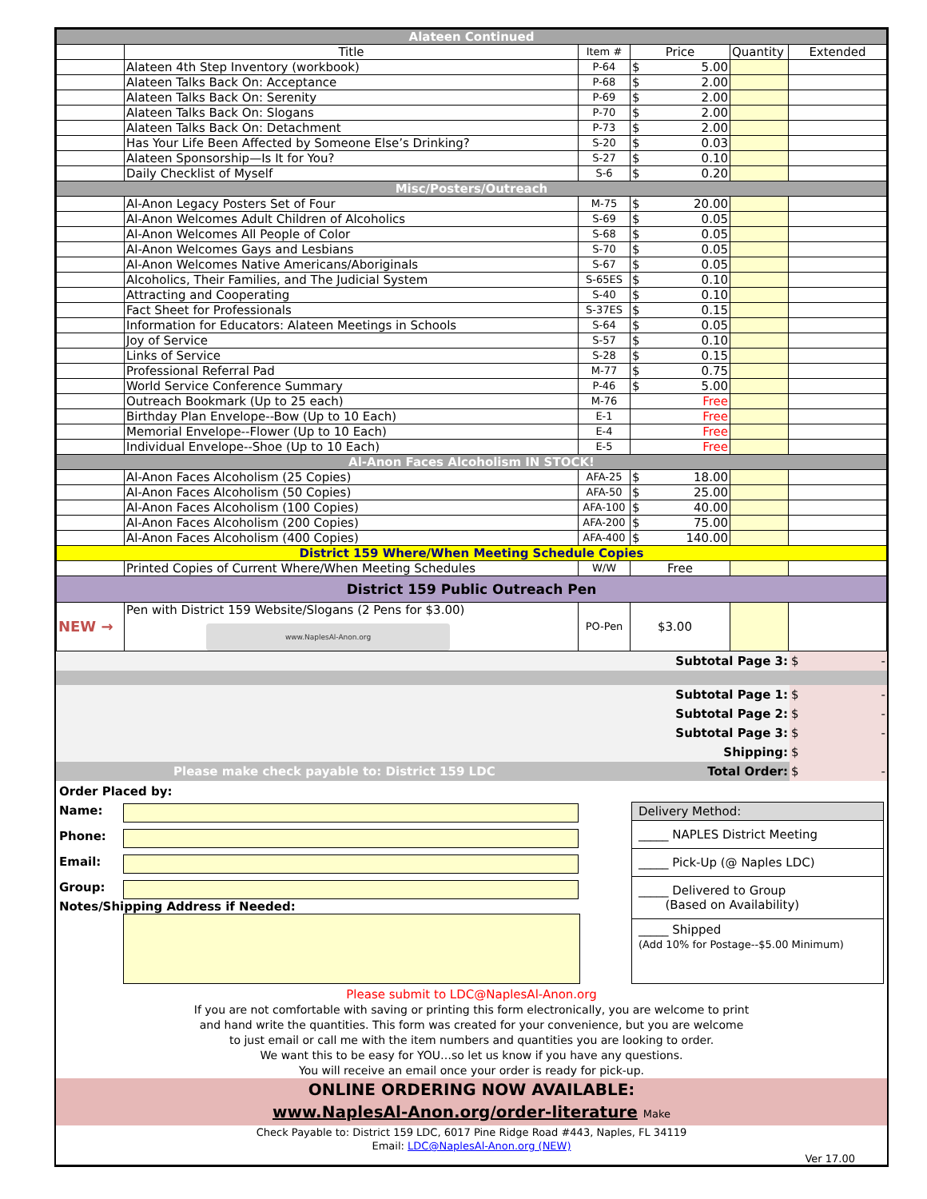| Alateen Continued | | | | | |
| | Title | Item # | Price | Quantity | Extended |
| | Alateen 4th Step Inventory (workbook) | P-64 | $ 5.00 | | |
| | Alateen Talks Back On: Acceptance | P-68 | $ 2.00 | | |
| | Alateen Talks Back On: Serenity | P-69 | $ 2.00 | | |
| | Alateen Talks Back On: Slogans | P-70 | $ 2.00 | | |
| | Alateen Talks Back On: Detachment | P-73 | $ 2.00 | | |
| | Has Your Life Been Affected by Someone Else’s Drinking? | S-20 | $ 0.03 | | |
| | Alateen Sponsorship—Is It for You? | S-27 | $ 0.10 | | |
| | Daily Checklist of Myself | S-6 | $ 0.20 | | |
| Misc/Posters/Outreach | | | | | |
| | Al-Anon Legacy Posters Set of Four | M-75 | $ 20.00 | | |
| | Al-Anon Welcomes Adult Children of Alcoholics | S-69 | $ 0.05 | | |
| | Al-Anon Welcomes All People of Color | S-68 | $ 0.05 | | |
| | Al-Anon Welcomes Gays and Lesbians | S-70 | $ 0.05 | | |
| | Al-Anon Welcomes Native Americans/Aboriginals | S-67 | $ 0.05 | | |
| | Alcoholics, Their Families, and The Judicial System | S-65ES | $ 0.10 | | |
| | Attracting and Cooperating | S-40 | $ 0.10 | | |
| | Fact Sheet for Professionals | S-37ES | $ 0.15 | | |
| | Information for Educators: Alateen Meetings in Schools | S-64 | $ 0.05 | | |
| | Joy of Service | S-57 | $ 0.10 | | |
| | Links of Service | S-28 | $ 0.15 | | |
| | Professional Referral Pad | M-77 | $ 0.75 | | |
| | World Service Conference Summary | P-46 | $ 5.00 | | |
| | Outreach Bookmark (Up to 25 each) | M-76 | Free | | |
| | Birthday Plan Envelope--Bow (Up to 10 Each) | E-1 | Free | | |
| | Memorial Envelope--Flower (Up to 10 Each) | E-4 | Free | | |
| | Individual Envelope--Shoe (Up to 10 Each) | E-5 | Free | | |
| Al-Anon Faces Alcoholism IN STOCK! | | | | | |
| | Al-Anon Faces Alcoholism (25 Copies) | AFA-25 | $ 18.00 | | |
| | Al-Anon Faces Alcoholism (50 Copies) | AFA-50 | $ 25.00 | | |
| | Al-Anon Faces Alcoholism (100 Copies) | AFA-100 | $ 40.00 | | |
| | Al-Anon Faces Alcoholism (200 Copies) | AFA-200 | $ 75.00 | | |
| | Al-Anon Faces Alcoholism (400 Copies) | AFA-400 | $ 140.00 | | |
| District 159 Where/When Meeting Schedule Copies | | | | | |
| | Printed Copies of Current Where/When Meeting Schedules | W/W | Free | | |
| District 159 Public Outreach Pen | | | | | |
| NEW → | Pen with District 159 Website/Slogans (2 Pens for $3.00) www.NaplesAl-Anon.org | PO-Pen | $3.00 | | |
| Subtotal Page 3: | $ - |
| Subtotal Page 1: | $ - |
| Subtotal Page 2: | $ - |
| Subtotal Page 3: | $ - |
| Shipping: | $ |
| Please make check payable to: District 159 LDC Total Order: | $ - |
Order Placed by:
Name:
Phone:
Email:
Group:
Notes/Shipping Address if Needed:
Delivery Method:
_____ NAPLES District Meeting
_____ Pick-Up (@ Naples LDC)
_____ Delivered to Group
(Based on Availability)
_____ Shipped
(Add 10% for Postage--$5.00 Minimum)
Please submit to LDC@NaplesAl-Anon.org
If you are not comfortable with saving or printing this form electronically, you are welcome to print
and hand write the quantities. This form was created for your convenience, but you are welcome
to just email or call me with the item numbers and quantities you are looking to order.
We want this to be easy for YOU…so let us know if you have any questions.
You will receive an email once your order is ready for pick-up.
ONLINE ORDERING NOW AVAILABLE:
www.NaplesAl-Anon.org/order-literature Make
Check Payable to: District 159 LDC, 6017 Pine Ridge Road #443, Naples, FL 34119
Email: LDC@NaplesAl-Anon.org (NEW)
Ver 17.00